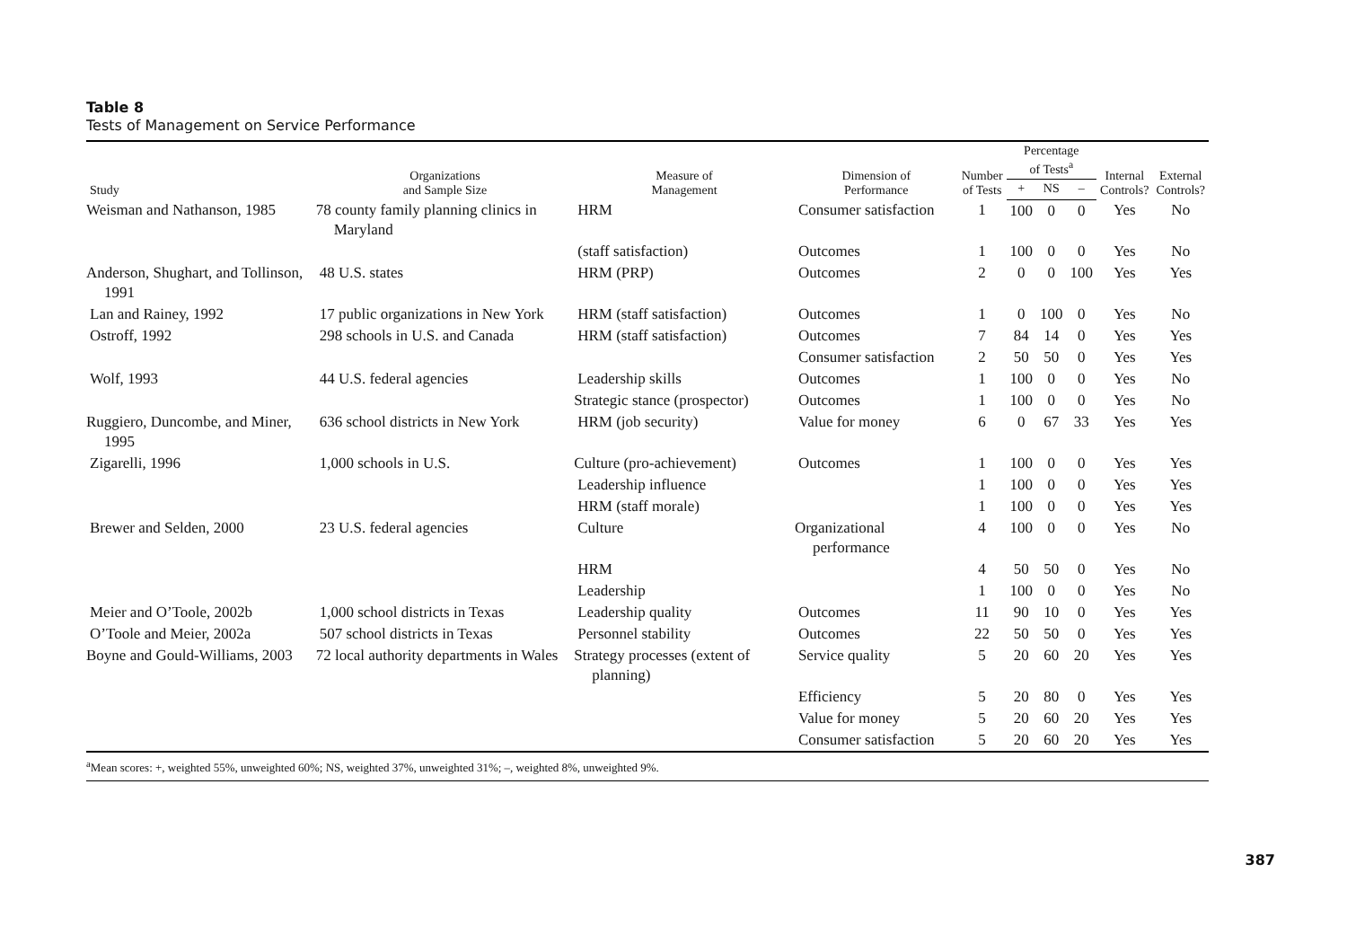Table 8
Tests of Management on Service Performance
| Study | Organizations and Sample Size | Measure of Management | Dimension of Performance | Number of Tests | Percentage of Tests<sup>a</sup> | | | Internal Controls? | External Controls? |
| --- | --- | --- | --- | --- | --- | --- | --- | --- | --- |
| | | | | | + | NS | – | | |
| Weisman and Nathanson, 1985 | 78 county family planning clinics in Maryland | HRM | Consumer satisfaction | 1 | 100 | 0 | 0 | Yes | No |
| | | (staff satisfaction) | Outcomes | 1 | 100 | 0 | 0 | Yes | No |
| Anderson, Shughart, and Tollinson, 1991 | 48 U.S. states | HRM (PRP) | Outcomes | 2 | 0 | 0 | 100 | Yes | Yes |
| Lan and Rainey, 1992 | 17 public organizations in New York | HRM (staff satisfaction) | Outcomes | 1 | 0 | 100 | 0 | Yes | No |
| Ostroff, 1992 | 298 schools in U.S. and Canada | HRM (staff satisfaction) | Outcomes | 7 | 84 | 14 | 0 | Yes | Yes |
| | | | Consumer satisfaction | 2 | 50 | 50 | 0 | Yes | Yes |
| Wolf, 1993 | 44 U.S. federal agencies | Leadership skills | Outcomes | 1 | 100 | 0 | 0 | Yes | No |
| | | Strategic stance (prospector) | Outcomes | 1 | 100 | 0 | 0 | Yes | No |
| Ruggiero, Duncombe, and Miner, 1995 | 636 school districts in New York | HRM (job security) | Value for money | 6 | 0 | 67 | 33 | Yes | Yes |
| Zigarelli, 1996 | 1,000 schools in U.S. | Culture (pro-achievement) | Outcomes | 1 | 100 | 0 | 0 | Yes | Yes |
| | | Leadership influence | | 1 | 100 | 0 | 0 | Yes | Yes |
| | | HRM (staff morale) | | 1 | 100 | 0 | 0 | Yes | Yes |
| Brewer and Selden, 2000 | 23 U.S. federal agencies | Culture | Organizational performance | 4 | 100 | 0 | 0 | Yes | No |
| | | HRM | | 4 | 50 | 50 | 0 | Yes | No |
| | | Leadership | | 1 | 100 | 0 | 0 | Yes | No |
| Meier and O’Toole, 2002b | 1,000 school districts in Texas | Leadership quality | Outcomes | 11 | 90 | 10 | 0 | Yes | Yes |
| O’Toole and Meier, 2002a | 507 school districts in Texas | Personnel stability | Outcomes | 22 | 50 | 50 | 0 | Yes | Yes |
| Boyne and Gould-Williams, 2003 | 72 local authority departments in Wales | Strategy processes (extent of planning) | Service quality | 5 | 20 | 60 | 20 | Yes | Yes |
| | | | Efficiency | 5 | 20 | 80 | 0 | Yes | Yes |
| | | | Value for money | 5 | 20 | 60 | 20 | Yes | Yes |
| | | | Consumer satisfaction | 5 | 20 | 60 | 20 | Yes | Yes |
<sup>a</sup> Mean scores: +, weighted 55%, unweighted 60%; NS, weighted 37%, unweighted 31%; –, weighted 8%, unweighted 9%.
387